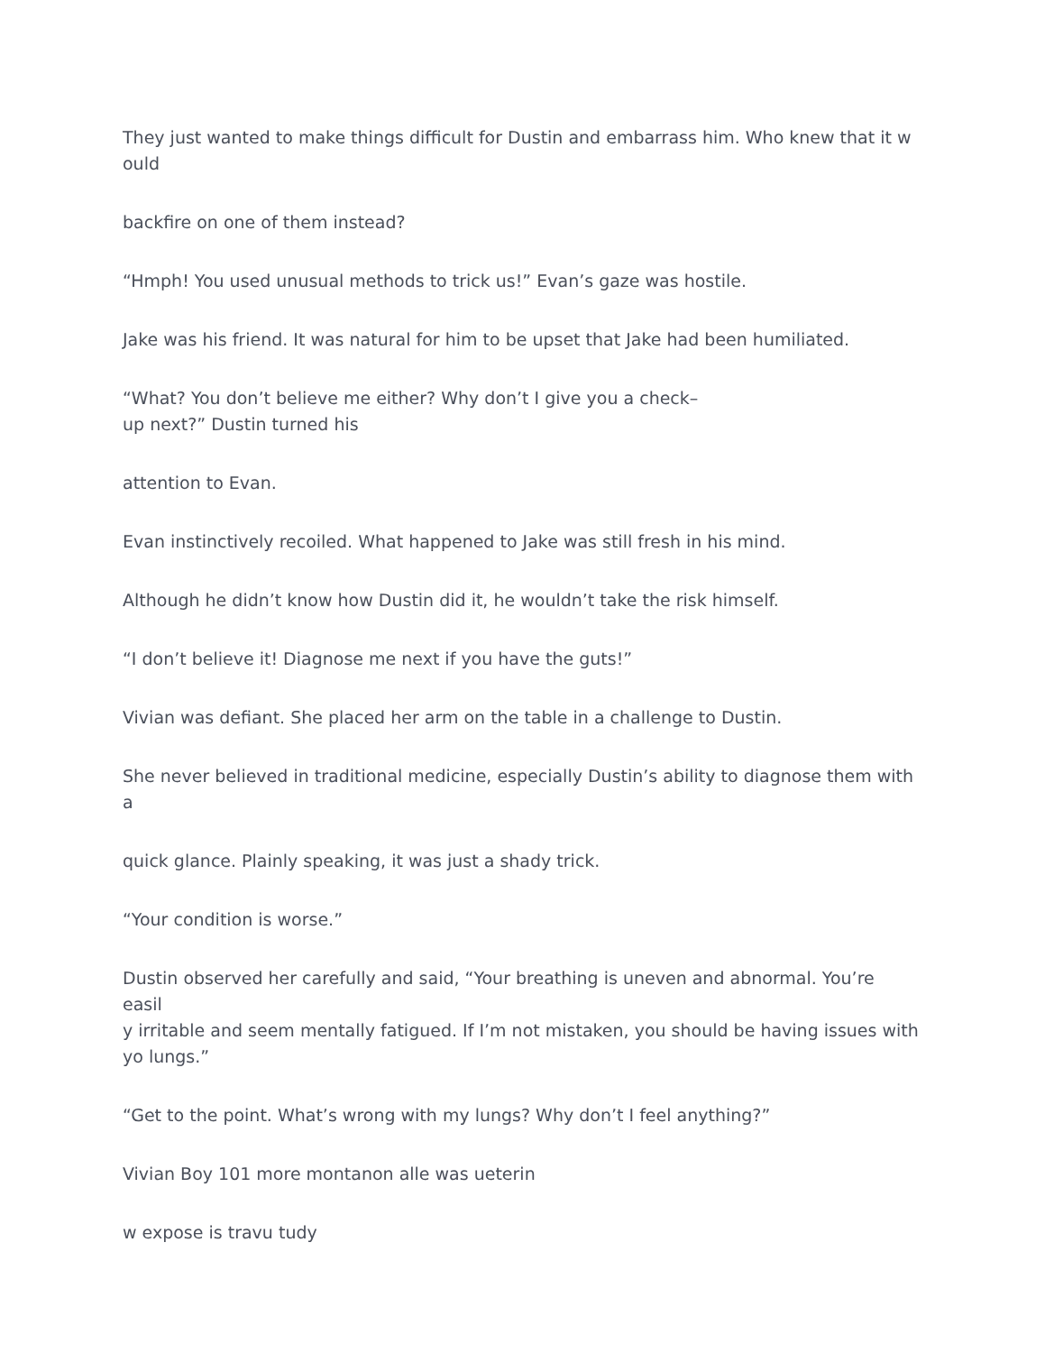They just wanted to make things difficult for Dustin and embarrass him. Who knew that it w
ould
backfire on one of them instead?
“Hmph! You used unusual methods to trick us!” Evan’s gaze was hostile.
Jake was his friend. It was natural for him to be upset that Jake had been humiliated.
“What? You don’t believe me either? Why don’t I give you a check–
up next?” Dustin turned his
attention to Evan.
Evan instinctively recoiled. What happened to Jake was still fresh in his mind.
Although he didn’t know how Dustin did it, he wouldn’t take the risk himself.
“I don’t believe it! Diagnose me next if you have the guts!”
Vivian was defiant. She placed her arm on the table in a challenge to Dustin.
She never believed in traditional medicine, especially Dustin’s ability to diagnose them with
a
quick glance. Plainly speaking, it was just a shady trick.
“Your condition is worse.”
Dustin observed her carefully and said, “Your breathing is uneven and abnormal. You’re easil
y irritable and seem mentally fatigued. If I’m not mistaken, you should be having issues with
yo lungs.”
“Get to the point. What’s wrong with my lungs? Why don’t I feel anything?”
Vivian Boy 101 more montanon alle was ueterin
w expose is travu tudy